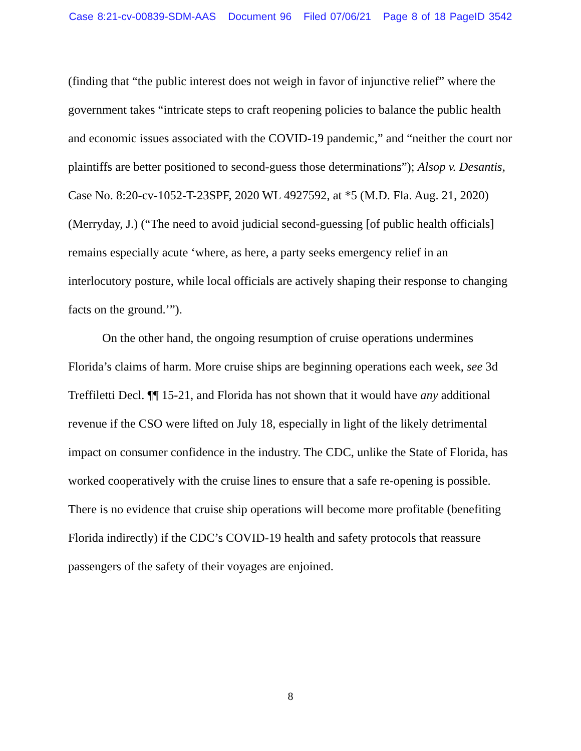Case 8:21-cv-00839-SDM-AAS Document 96 Filed 07/06/21 Page 8 of 18 PageID 3542
(finding that “the public interest does not weigh in favor of injunctive relief” where the government takes “intricate steps to craft reopening policies to balance the public health and economic issues associated with the COVID-19 pandemic,” and “neither the court nor plaintiffs are better positioned to second-guess those determinations”); Alsop v. Desantis, Case No. 8:20-cv-1052-T-23SPF, 2020 WL 4927592, at *5 (M.D. Fla. Aug. 21, 2020) (Merryday, J.) (“The need to avoid judicial second-guessing [of public health officials] remains especially acute ‘where, as here, a party seeks emergency relief in an interlocutory posture, while local officials are actively shaping their response to changing facts on the ground.’”).
On the other hand, the ongoing resumption of cruise operations undermines Florida’s claims of harm. More cruise ships are beginning operations each week, see 3d Treffiletti Decl. ¶¶ 15-21, and Florida has not shown that it would have any additional revenue if the CSO were lifted on July 18, especially in light of the likely detrimental impact on consumer confidence in the industry. The CDC, unlike the State of Florida, has worked cooperatively with the cruise lines to ensure that a safe re-opening is possible. There is no evidence that cruise ship operations will become more profitable (benefiting Florida indirectly) if the CDC’s COVID-19 health and safety protocols that reassure passengers of the safety of their voyages are enjoined.
8